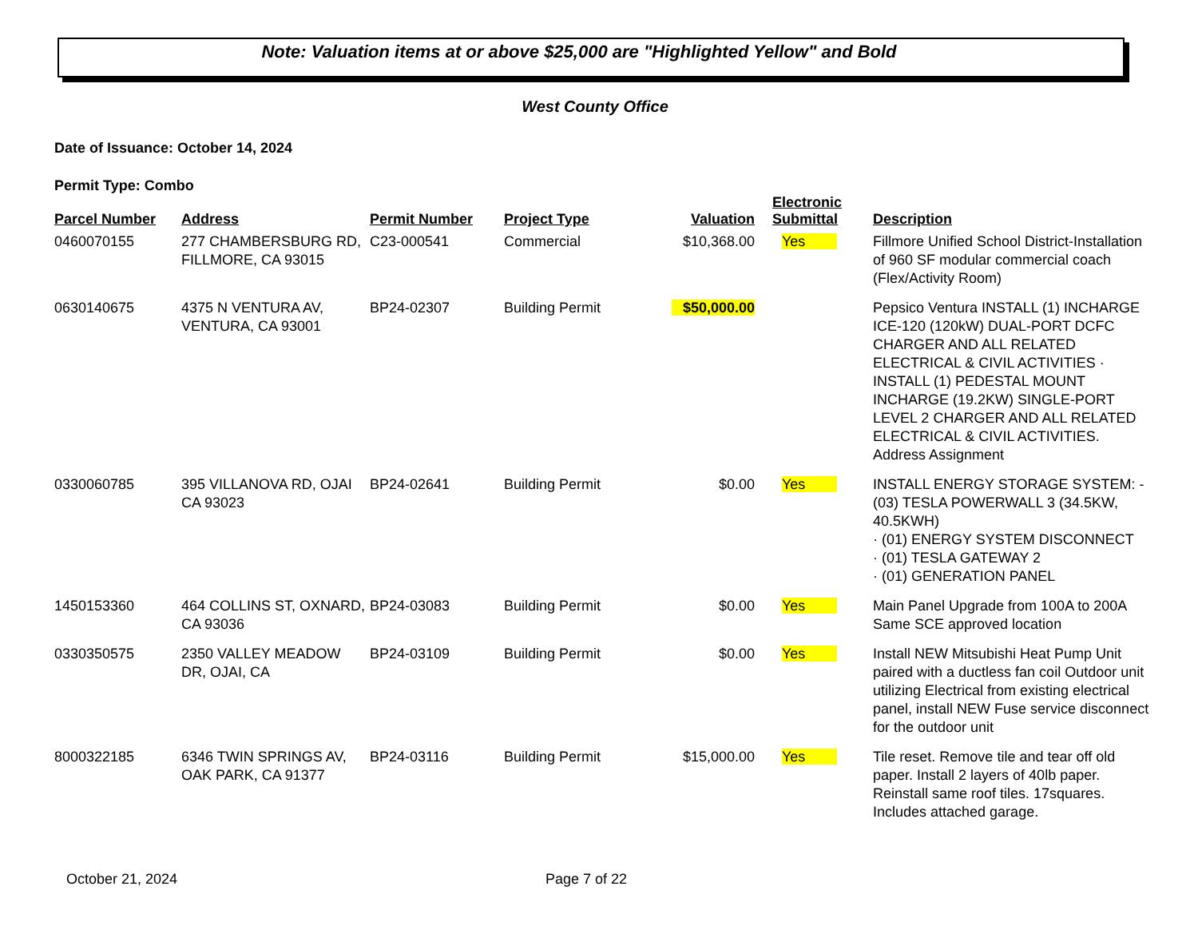Note: Valuation items at or above $25,000 are "Highlighted Yellow" and Bold
West County Office
Date of Issuance: October 14, 2024
Permit Type: Combo
| Parcel Number | Address | Permit Number | Project Type | Valuation | Electronic Submittal | Description |
| --- | --- | --- | --- | --- | --- | --- |
| 0460070155 | 277 CHAMBERSBURG RD, FILLMORE, CA 93015 | C23-000541 | Commercial | $10,368.00 | Yes | Fillmore Unified School District-Installation of 960 SF modular commercial coach (Flex/Activity Room) |
| 0630140675 | 4375 N VENTURA AV, VENTURA, CA 93001 | BP24-02307 | Building Permit | $50,000.00 | | Pepsico Ventura INSTALL (1) INCHARGE ICE-120 (120kW) DUAL-PORT DCFC CHARGER AND ALL RELATED ELECTRICAL & CIVIL ACTIVITIES · INSTALL (1) PEDESTAL MOUNT INCHARGE (19.2KW) SINGLE-PORT LEVEL 2 CHARGER AND ALL RELATED ELECTRICAL & CIVIL ACTIVITIES. Address Assignment |
| 0330060785 | 395 VILLANOVA RD, OJAI CA 93023 | BP24-02641 | Building Permit | $0.00 | Yes | INSTALL ENERGY STORAGE SYSTEM: -(03) TESLA POWERWALL 3 (34.5KW, 40.5KWH) · (01) ENERGY SYSTEM DISCONNECT · (01) TESLA GATEWAY 2 · (01) GENERATION PANEL |
| 1450153360 | 464 COLLINS ST, OXNARD, CA 93036 | BP24-03083 | Building Permit | $0.00 | Yes | Main Panel Upgrade from 100A to 200A Same SCE approved location |
| 0330350575 | 2350 VALLEY MEADOW DR, OJAI, CA | BP24-03109 | Building Permit | $0.00 | Yes | Install NEW Mitsubishi Heat Pump Unit paired with a ductless fan coil Outdoor unit utilizing Electrical from existing electrical panel, install NEW Fuse service disconnect for the outdoor unit |
| 8000322185 | 6346 TWIN SPRINGS AV, OAK PARK, CA 91377 | BP24-03116 | Building Permit | $15,000.00 | Yes | Tile reset. Remove tile and tear off old paper. Install 2 layers of 40lb paper. Reinstall same roof tiles. 17squares. Includes attached garage. |
October 21, 2024 Page 7 of 22